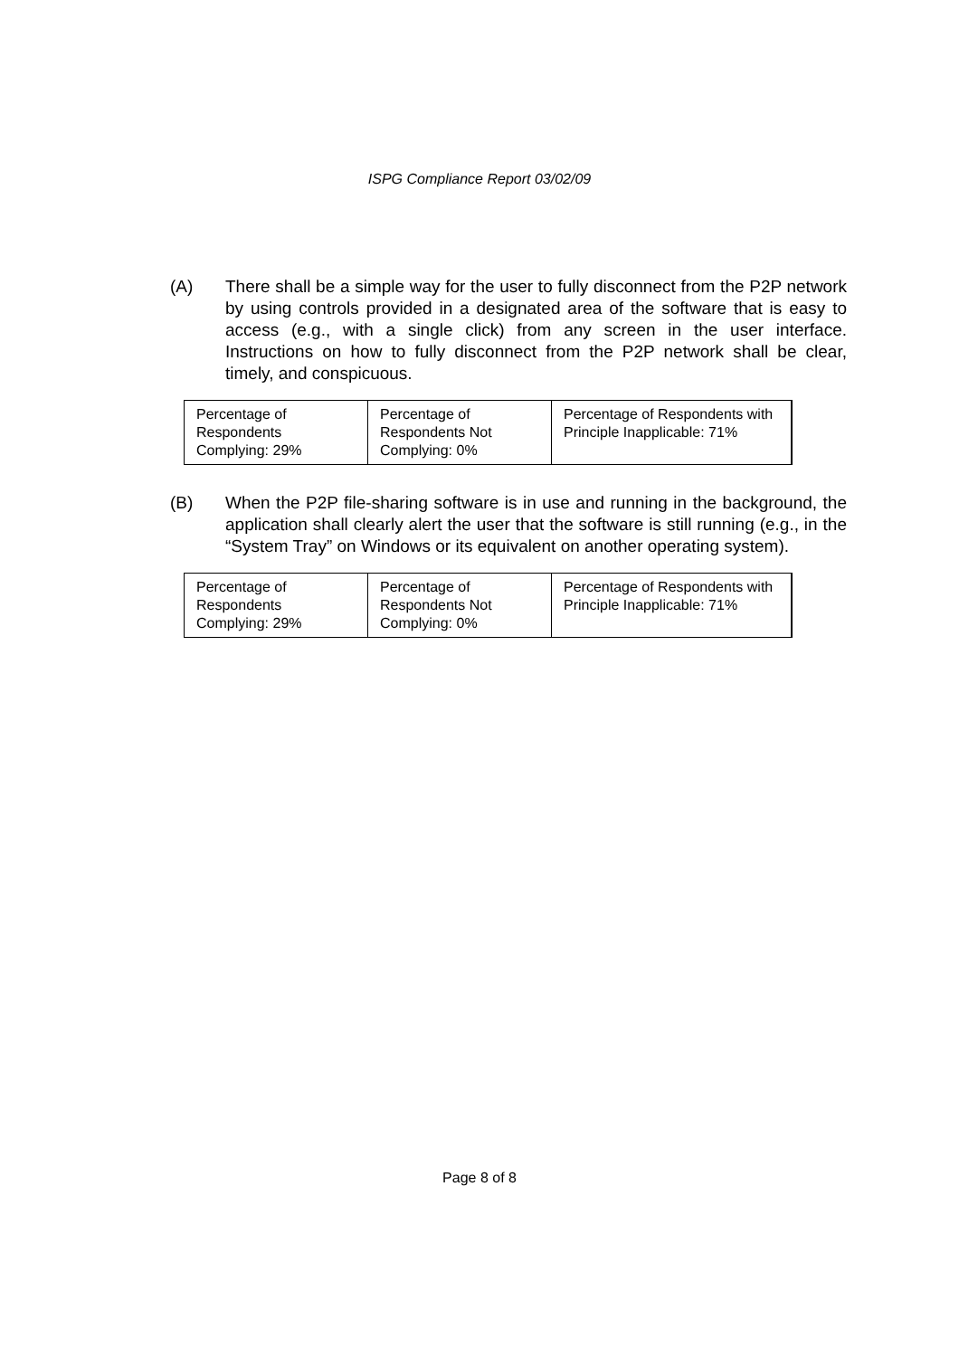ISPG Compliance Report 03/02/09
(A) There shall be a simple way for the user to fully disconnect from the P2P network by using controls provided in a designated area of the software that is easy to access (e.g., with a single click) from any screen in the user interface. Instructions on how to fully disconnect from the P2P network shall be clear, timely, and conspicuous.
| Percentage of Respondents Complying: 29% | Percentage of Respondents Not Complying: 0% | Percentage of Respondents with Principle Inapplicable: 71% |
(B) When the P2P file-sharing software is in use and running in the background, the application shall clearly alert the user that the software is still running (e.g., in the “System Tray” on Windows or its equivalent on another operating system).
| Percentage of Respondents Complying: 29% | Percentage of Respondents Not Complying: 0% | Percentage of Respondents with Principle Inapplicable: 71% |
Page 8 of 8